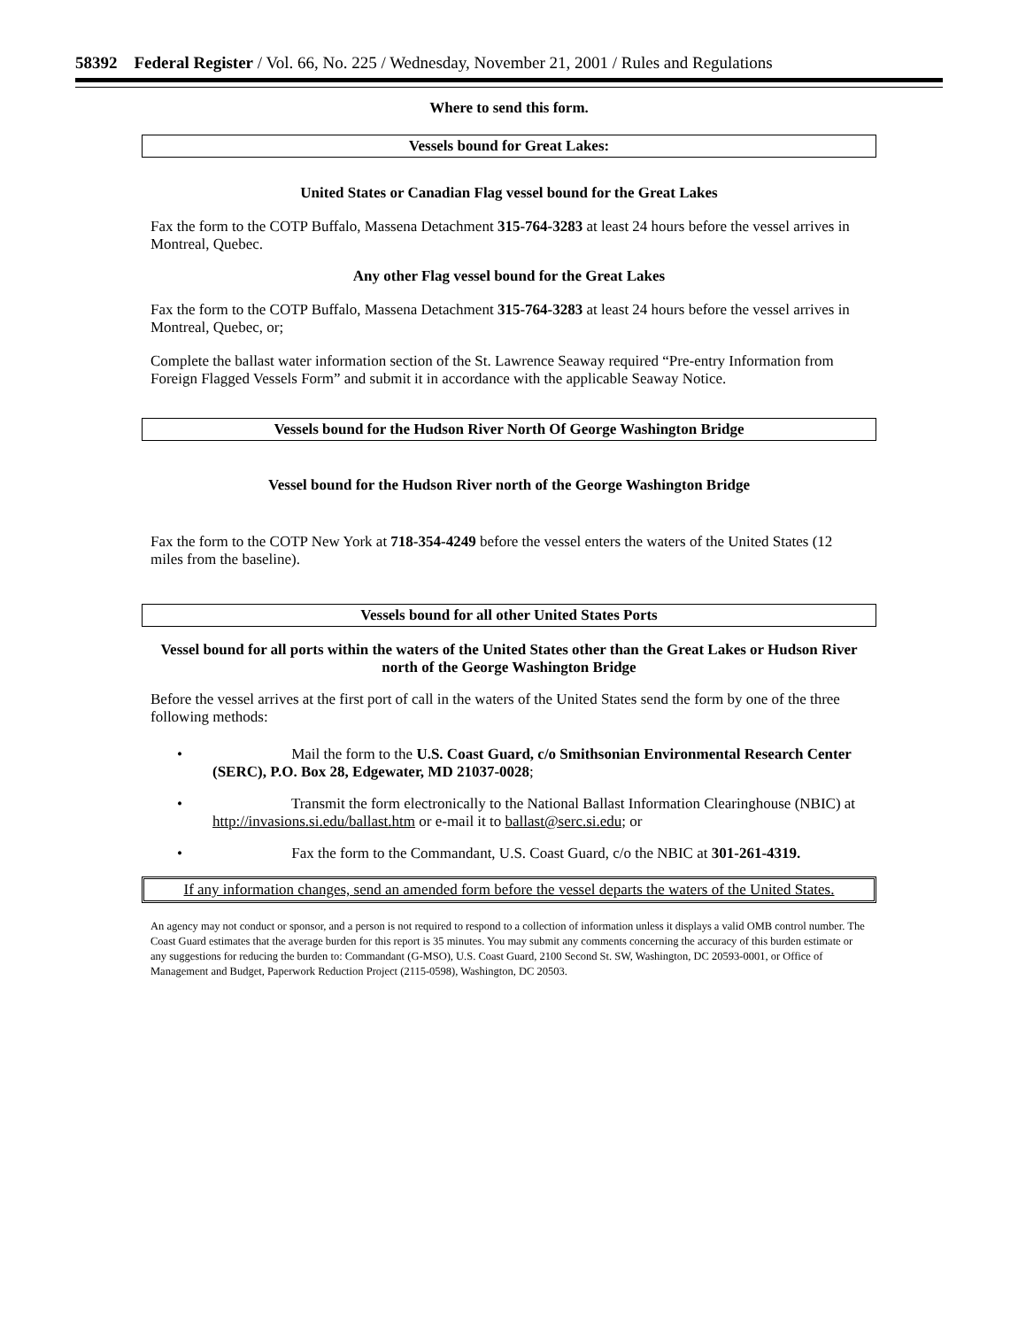58392 Federal Register / Vol. 66, No. 225 / Wednesday, November 21, 2001 / Rules and Regulations
Where to send this form.
Vessels bound for Great Lakes:
United States or Canadian Flag vessel bound for the Great Lakes
Fax the form to the COTP Buffalo, Massena Detachment 315-764-3283 at least 24 hours before the vessel arrives in Montreal, Quebec.
Any other Flag vessel bound for the Great Lakes
Fax the form to the COTP Buffalo, Massena Detachment 315-764-3283 at least 24 hours before the vessel arrives in Montreal, Quebec, or;
Complete the ballast water information section of the St. Lawrence Seaway required “Pre-entry Information from Foreign Flagged Vessels Form” and submit it in accordance with the applicable Seaway Notice.
Vessels bound for the Hudson River North Of George Washington Bridge
Vessel bound for the Hudson River north of the George Washington Bridge
Fax the form to the COTP New York at 718-354-4249 before the vessel enters the waters of the United States (12 miles from the baseline).
Vessels bound for all other United States Ports
Vessel bound for all ports within the waters of the United States other than the Great Lakes or Hudson River north of the George Washington Bridge
Before the vessel arrives at the first port of call in the waters of the United States send the form by one of the three following methods:
• Mail the form to the U.S. Coast Guard, c/o Smithsonian Environmental Research Center (SERC), P.O. Box 28, Edgewater, MD 21037-0028;
• Transmit the form electronically to the National Ballast Information Clearinghouse (NBIC) at http://invasions.si.edu/ballast.htm or e-mail it to ballast@serc.si.edu; or
• Fax the form to the Commandant, U.S. Coast Guard, c/o the NBIC at 301-261-4319.
If any information changes, send an amended form before the vessel departs the waters of the United States.
An agency may not conduct or sponsor, and a person is not required to respond to a collection of information unless it displays a valid OMB control number. The Coast Guard estimates that the average burden for this report is 35 minutes. You may submit any comments concerning the accuracy of this burden estimate or any suggestions for reducing the burden to: Commandant (G-MSO), U.S. Coast Guard, 2100 Second St. SW, Washington, DC 20593-0001, or Office of Management and Budget, Paperwork Reduction Project (2115-0598), Washington, DC 20503.